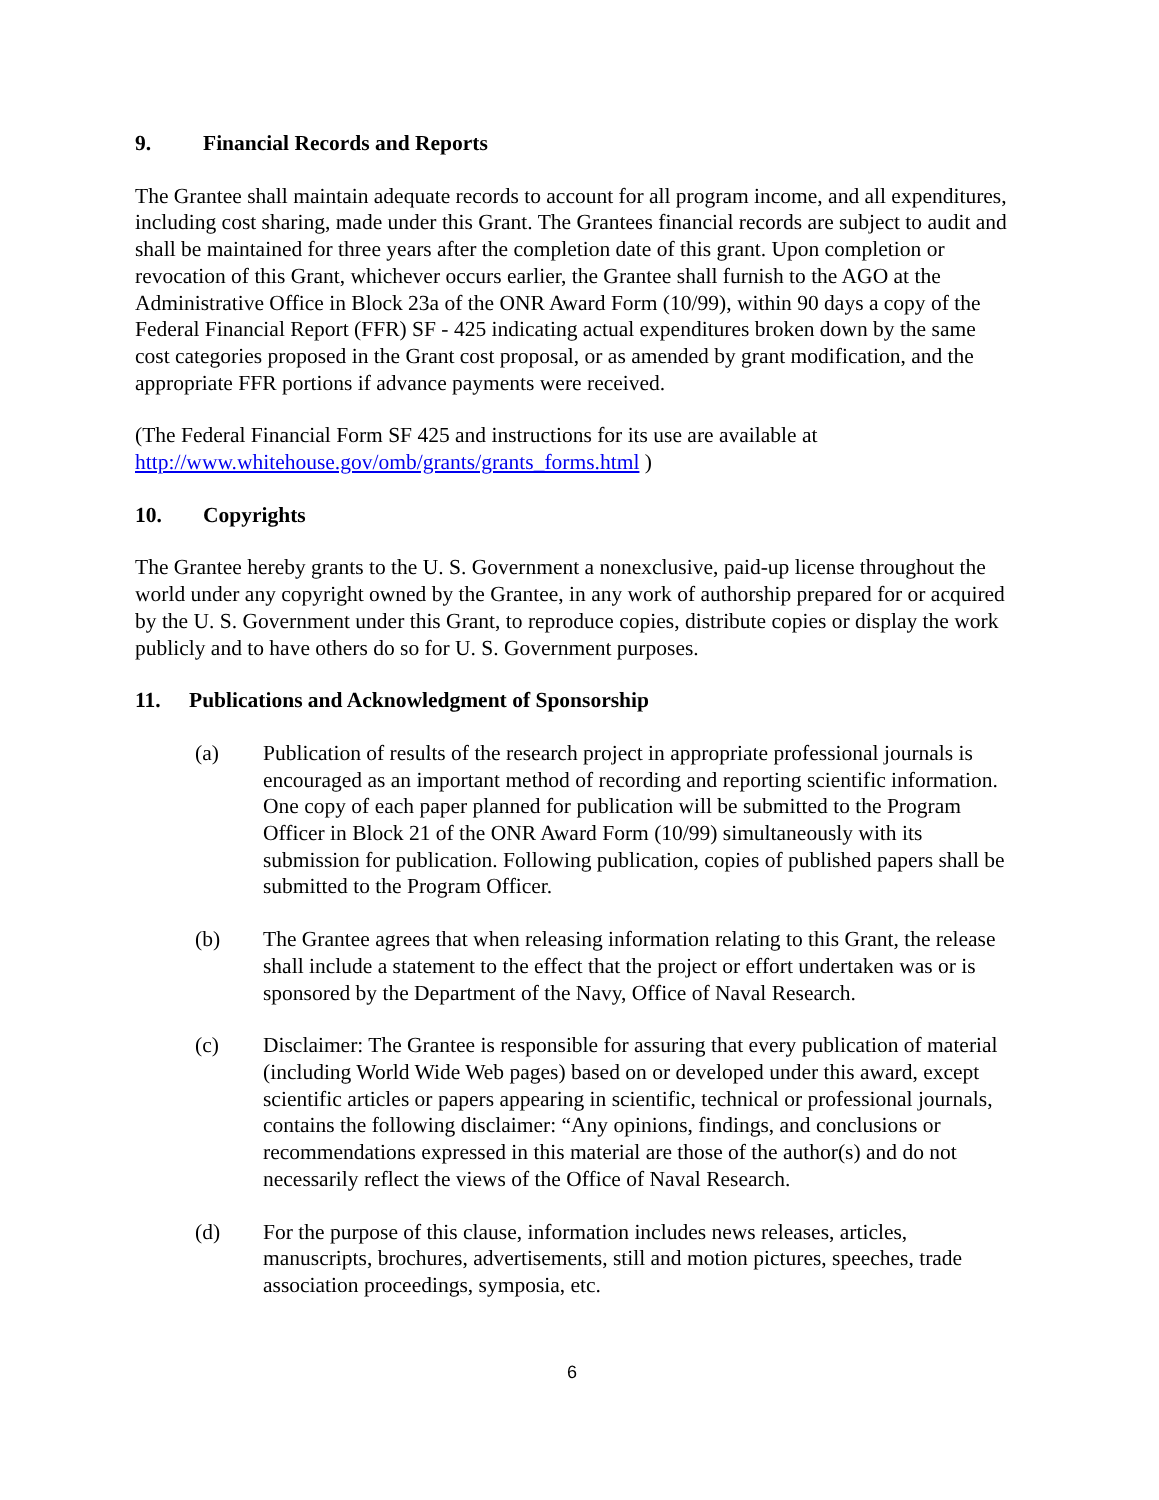9. Financial Records and Reports
The Grantee shall maintain adequate records to account for all program income, and all expenditures, including cost sharing, made under this Grant. The Grantees financial records are subject to audit and shall be maintained for three years after the completion date of this grant. Upon completion or revocation of this Grant, whichever occurs earlier, the Grantee shall furnish to the AGO at the Administrative Office in Block 23a of the ONR Award Form (10/99), within 90 days a copy of the Federal Financial Report (FFR) SF - 425 indicating actual expenditures broken down by the same cost categories proposed in the Grant cost proposal, or as amended by grant modification, and the appropriate FFR portions if advance payments were received.
(The Federal Financial Form SF 425 and instructions for its use are available at
http://www.whitehouse.gov/omb/grants/grants_forms.html )
10. Copyrights
The Grantee hereby grants to the U. S. Government a nonexclusive, paid-up license throughout the world under any copyright owned by the Grantee, in any work of authorship prepared for or acquired by the U. S. Government under this Grant, to reproduce copies, distribute copies or display the work publicly and to have others do so for U. S. Government purposes.
11. Publications and Acknowledgment of Sponsorship
(a) Publication of results of the research project in appropriate professional journals is encouraged as an important method of recording and reporting scientific information. One copy of each paper planned for publication will be submitted to the Program Officer in Block 21 of the ONR Award Form (10/99) simultaneously with its submission for publication. Following publication, copies of published papers shall be submitted to the Program Officer.
(b) The Grantee agrees that when releasing information relating to this Grant, the release shall include a statement to the effect that the project or effort undertaken was or is sponsored by the Department of the Navy, Office of Naval Research.
(c) Disclaimer: The Grantee is responsible for assuring that every publication of material (including World Wide Web pages) based on or developed under this award, except scientific articles or papers appearing in scientific, technical or professional journals, contains the following disclaimer: “Any opinions, findings, and conclusions or recommendations expressed in this material are those of the author(s) and do not necessarily reflect the views of the Office of Naval Research.
(d) For the purpose of this clause, information includes news releases, articles, manuscripts, brochures, advertisements, still and motion pictures, speeches, trade association proceedings, symposia, etc.
6